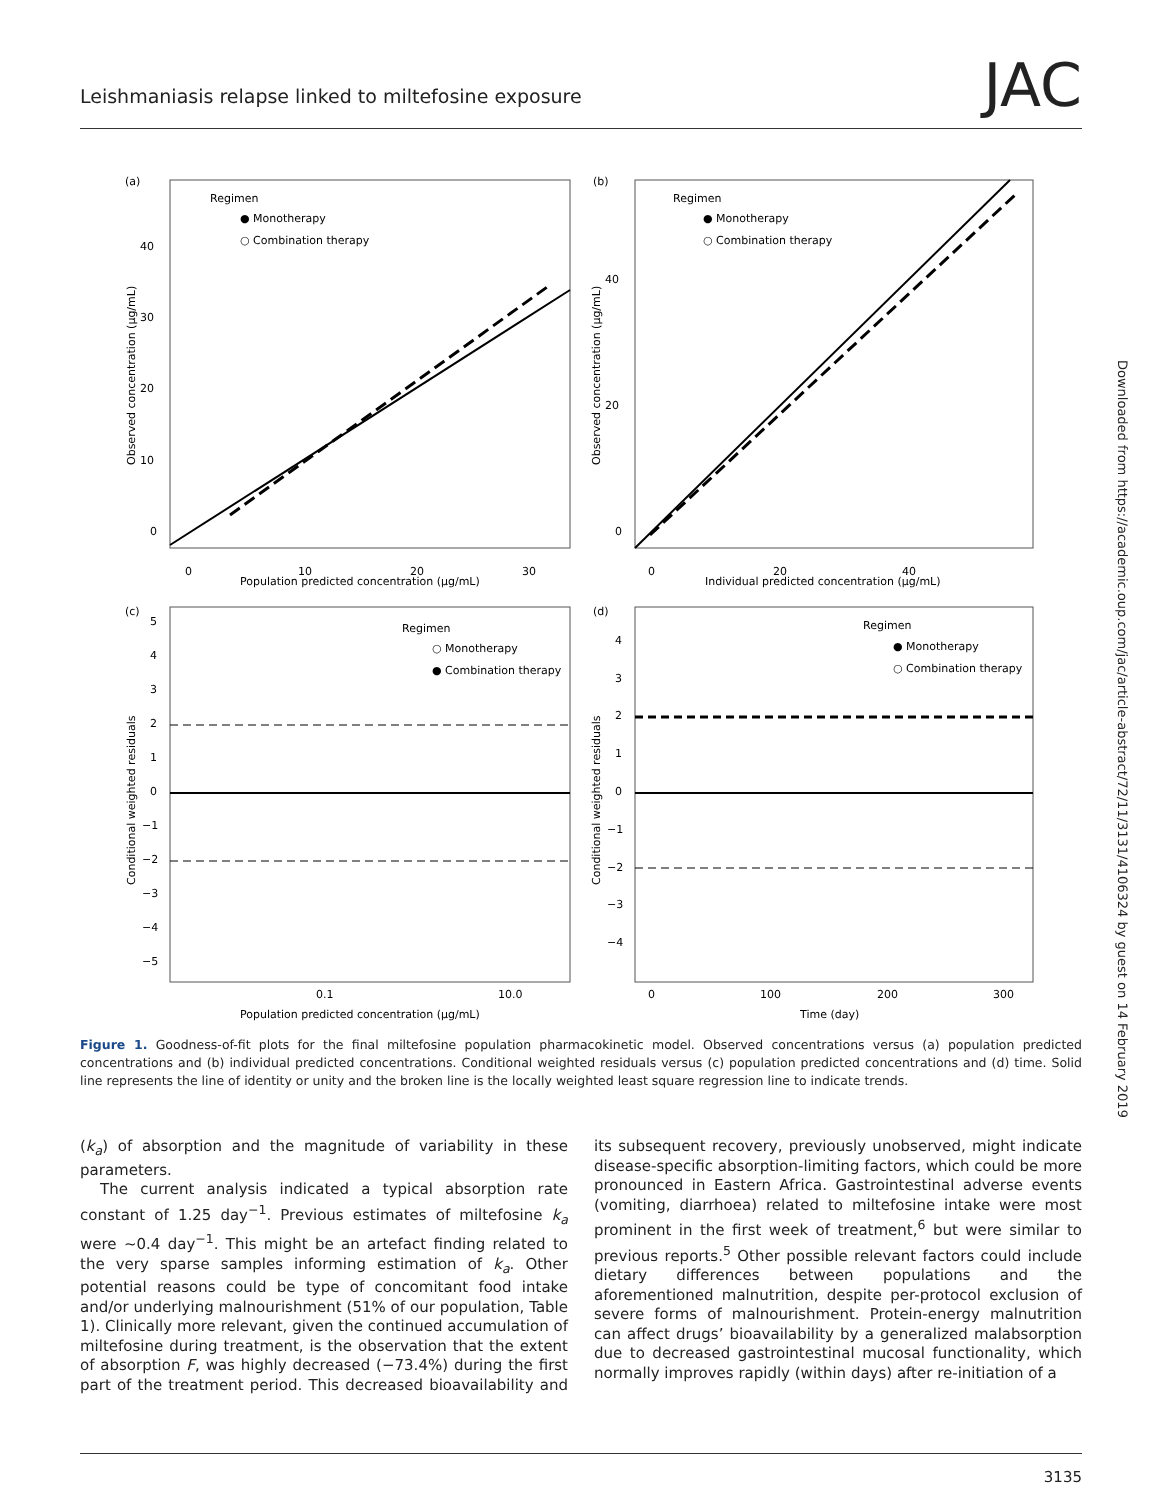Leishmaniasis relapse linked to miltefosine exposure JAC
Downloaded from https://academic.oup.com/jac/article-abstract/72/11/3131/4106324 by guest on 14 February 2019
(a)
(b)
(c)
(d)
Regimen
● Monotherapy
○ Combination therapy
Regimen
● Monotherapy
○ Combination therapy
Regimen
○ Monotherapy
● Combination therapy
Regimen
● Monotherapy
○ Combination therapy
Population predicted concentration (μg/mL)
Individual predicted concentration (μg/mL)
Population predicted concentration (μg/mL)
Time (day)
0
10
20
30
0
20
40
0.1
10.0
0
100
200
300
40
30
20
10
0
40
20
0
5
4
3
2
1
0
−1
−2
−3
−4
−5
4
3
2
1
0
−1
−2
−3
−4
Observed concentration (μg/mL)
Observed concentration (μg/mL)
Conditional weighted residuals
Conditional weighted residuals
Figure 1. Goodness-of-fit plots for the final miltefosine population pharmacokinetic model. Observed concentrations versus (a) population predicted concentrations and (b) individual predicted concentrations. Conditional weighted residuals versus (c) population predicted concentrations and (d) time. Solid line represents the line of identity or unity and the broken line is the locally weighted least square regression line to indicate trends.
(k<sub>a</sub>) of absorption and the magnitude of variability in these parameters.
The current analysis indicated a typical absorption rate constant of 1.25 day<sup>−1</sup>. Previous estimates of miltefosine k<sub>a</sub> were ∼0.4 day<sup>−1</sup>. This might be an artefact finding related to the very sparse samples informing estimation of k<sub>a</sub>. Other potential reasons could be type of concomitant food intake and/or underlying malnourishment (51% of our population, Table 1). Clinically more relevant, given the continued accumulation of miltefosine during treatment, is the observation that the extent of absorption F, was highly decreased (−73.4%) during the first part of the treatment period. This decreased bioavailability and its subsequent recovery, previously unobserved, might indicate disease-specific absorption-limiting factors, which could be more pronounced in Eastern Africa. Gastrointestinal adverse events (vomiting, diarrhoea) related to miltefosine intake were most prominent in the first week of treatment,<sup>6</sup> but were similar to previous reports.<sup>5</sup> Other possible relevant factors could include dietary differences between populations and the aforementioned malnutrition, despite per-protocol exclusion of severe forms of malnourishment. Protein-energy malnutrition can affect drugs’ bioavailability by a generalized malabsorption due to decreased gastrointestinal mucosal functionality, which normally improves rapidly (within days) after re-initiation of a
3135